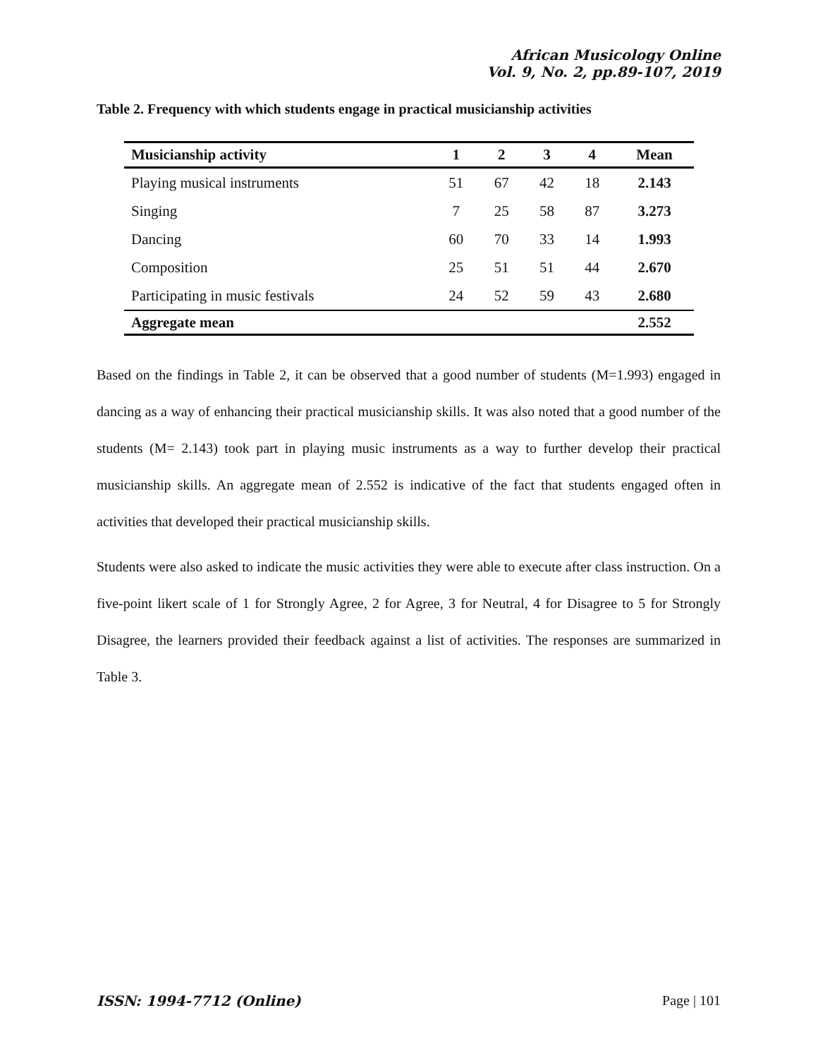African Musicology Online
Vol. 9, No. 2, pp.89-107, 2019
Table 2. Frequency with which students engage in practical musicianship activities
| Musicianship activity | 1 | 2 | 3 | 4 | Mean |
| --- | --- | --- | --- | --- | --- |
| Playing musical instruments | 51 | 67 | 42 | 18 | 2.143 |
| Singing | 7 | 25 | 58 | 87 | 3.273 |
| Dancing | 60 | 70 | 33 | 14 | 1.993 |
| Composition | 25 | 51 | 51 | 44 | 2.670 |
| Participating in music festivals | 24 | 52 | 59 | 43 | 2.680 |
| Aggregate mean | | | | | 2.552 |
Based on the findings in Table 2, it can be observed that a good number of students (M=1.993) engaged in dancing as a way of enhancing their practical musicianship skills. It was also noted that a good number of the students (M= 2.143) took part in playing music instruments as a way to further develop their practical musicianship skills. An aggregate mean of 2.552 is indicative of the fact that students engaged often in activities that developed their practical musicianship skills.
Students were also asked to indicate the music activities they were able to execute after class instruction. On a five-point likert scale of 1 for Strongly Agree, 2 for Agree, 3 for Neutral, 4 for Disagree to 5 for Strongly Disagree, the learners provided their feedback against a list of activities. The responses are summarized in Table 3.
ISSN: 1994-7712 (Online) Page | 101